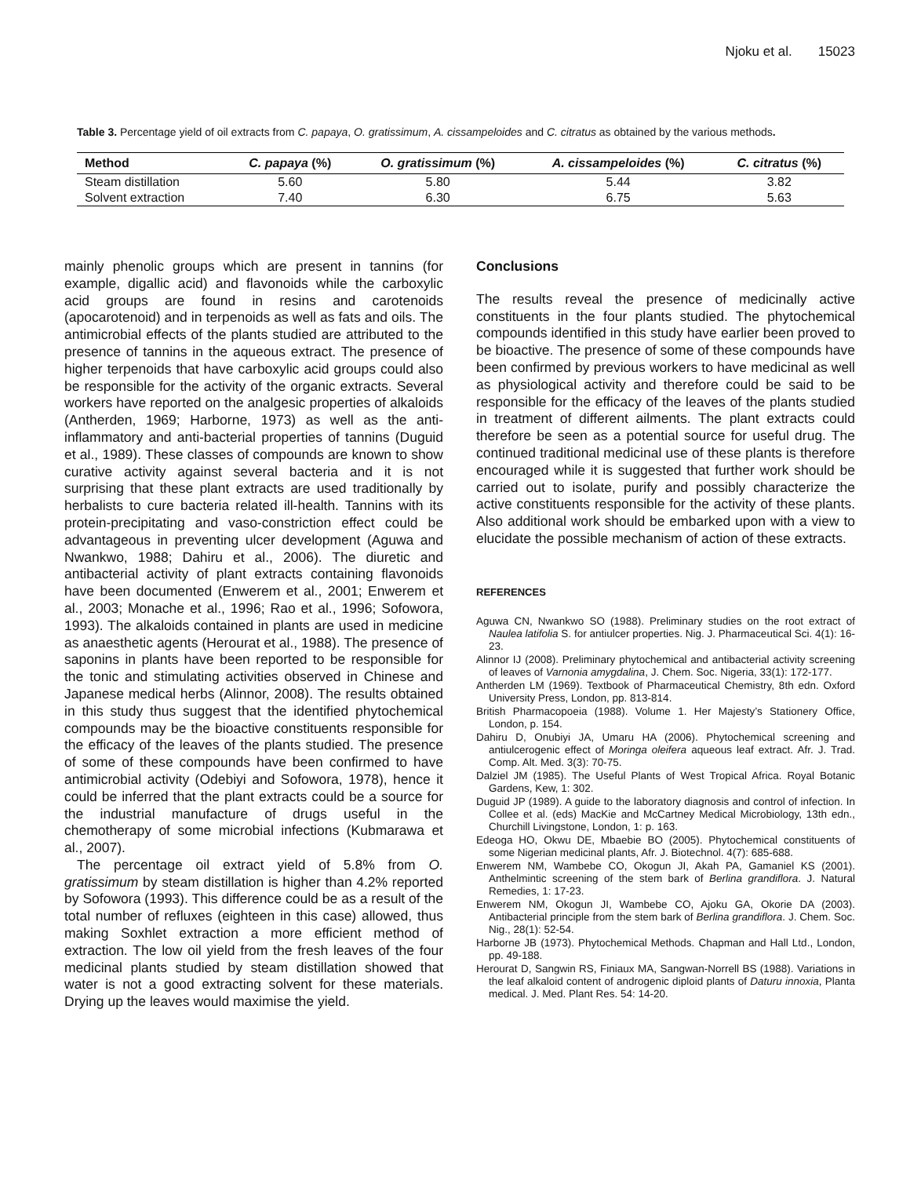Njoku et al. 15023
Table 3. Percentage yield of oil extracts from C. papaya, O. gratissimum, A. cissampeloides and C. citratus as obtained by the various methods.
| Method | C. papaya (%) | O. gratissimum (%) | A. cissampeloides (%) | C. citratus (%) |
| --- | --- | --- | --- | --- |
| Steam distillation | 5.60 | 5.80 | 5.44 | 3.82 |
| Solvent extraction | 7.40 | 6.30 | 6.75 | 5.63 |
mainly phenolic groups which are present in tannins (for example, digallic acid) and flavonoids while the carboxylic acid groups are found in resins and carotenoids (apocarotenoid) and in terpenoids as well as fats and oils. The antimicrobial effects of the plants studied are attributed to the presence of tannins in the aqueous extract. The presence of higher terpenoids that have carboxylic acid groups could also be responsible for the activity of the organic extracts. Several workers have reported on the analgesic properties of alkaloids (Antherden, 1969; Harborne, 1973) as well as the anti-inflammatory and anti-bacterial properties of tannins (Duguid et al., 1989). These classes of compounds are known to show curative activity against several bacteria and it is not surprising that these plant extracts are used traditionally by herbalists to cure bacteria related ill-health. Tannins with its protein-precipitating and vaso-constriction effect could be advantageous in preventing ulcer development (Aguwa and Nwankwo, 1988; Dahiru et al., 2006). The diuretic and antibacterial activity of plant extracts containing flavonoids have been documented (Enwerem et al., 2001; Enwerem et al., 2003; Monache et al., 1996; Rao et al., 1996; Sofowora, 1993). The alkaloids contained in plants are used in medicine as anaesthetic agents (Herourat et al., 1988). The presence of saponins in plants have been reported to be responsible for the tonic and stimulating activities observed in Chinese and Japanese medical herbs (Alinnor, 2008). The results obtained in this study thus suggest that the identified phytochemical compounds may be the bioactive constituents responsible for the efficacy of the leaves of the plants studied. The presence of some of these compounds have been confirmed to have antimicrobial activity (Odebiyi and Sofowora, 1978), hence it could be inferred that the plant extracts could be a source for the industrial manufacture of drugs useful in the chemotherapy of some microbial infections (Kubmarawa et al., 2007).
The percentage oil extract yield of 5.8% from O. gratissimum by steam distillation is higher than 4.2% reported by Sofowora (1993). This difference could be as a result of the total number of refluxes (eighteen in this case) allowed, thus making Soxhlet extraction a more efficient method of extraction. The low oil yield from the fresh leaves of the four medicinal plants studied by steam distillation showed that water is not a good extracting solvent for these materials. Drying up the leaves would maximise the yield.
Conclusions
The results reveal the presence of medicinally active constituents in the four plants studied. The phytochemical compounds identified in this study have earlier been proved to be bioactive. The presence of some of these compounds have been confirmed by previous workers to have medicinal as well as physiological activity and therefore could be said to be responsible for the efficacy of the leaves of the plants studied in treatment of different ailments. The plant extracts could therefore be seen as a potential source for useful drug. The continued traditional medicinal use of these plants is therefore encouraged while it is suggested that further work should be carried out to isolate, purify and possibly characterize the active constituents responsible for the activity of these plants. Also additional work should be embarked upon with a view to elucidate the possible mechanism of action of these extracts.
REFERENCES
Aguwa CN, Nwankwo SO (1988). Preliminary studies on the root extract of Naulea latifolia S. for antiulcer properties. Nig. J. Pharmaceutical Sci. 4(1): 16-23.
Alinnor IJ (2008). Preliminary phytochemical and antibacterial activity screening of leaves of Varnonia amygdalina, J. Chem. Soc. Nigeria, 33(1): 172-177.
Antherden LM (1969). Textbook of Pharmaceutical Chemistry, 8th edn. Oxford University Press, London, pp. 813-814.
British Pharmacopoeia (1988). Volume 1. Her Majesty’s Stationery Office, London, p. 154.
Dahiru D, Onubiyi JA, Umaru HA (2006). Phytochemical screening and antiulcerogenic effect of Moringa oleifera aqueous leaf extract. Afr. J. Trad. Comp. Alt. Med. 3(3): 70-75.
Dalziel JM (1985). The Useful Plants of West Tropical Africa. Royal Botanic Gardens, Kew, 1: 302.
Duguid JP (1989). A guide to the laboratory diagnosis and control of infection. In Collee et al. (eds) MacKie and McCartney Medical Microbiology, 13th edn., Churchill Livingstone, London, 1: p. 163.
Edeoga HO, Okwu DE, Mbaebie BO (2005). Phytochemical constituents of some Nigerian medicinal plants, Afr. J. Biotechnol. 4(7): 685-688.
Enwerem NM, Wambebe CO, Okogun JI, Akah PA, Gamaniel KS (2001). Anthelmintic screening of the stem bark of Berlina grandiflora. J. Natural Remedies, 1: 17-23.
Enwerem NM, Okogun JI, Wambebe CO, Ajoku GA, Okorie DA (2003). Antibacterial principle from the stem bark of Berlina grandiflora. J. Chem. Soc. Nig., 28(1): 52-54.
Harborne JB (1973). Phytochemical Methods. Chapman and Hall Ltd., London, pp. 49-188.
Herourat D, Sangwin RS, Finiaux MA, Sangwan-Norrell BS (1988). Variations in the leaf alkaloid content of androgenic diploid plants of Daturu innoxia, Planta medical. J. Med. Plant Res. 54: 14-20.